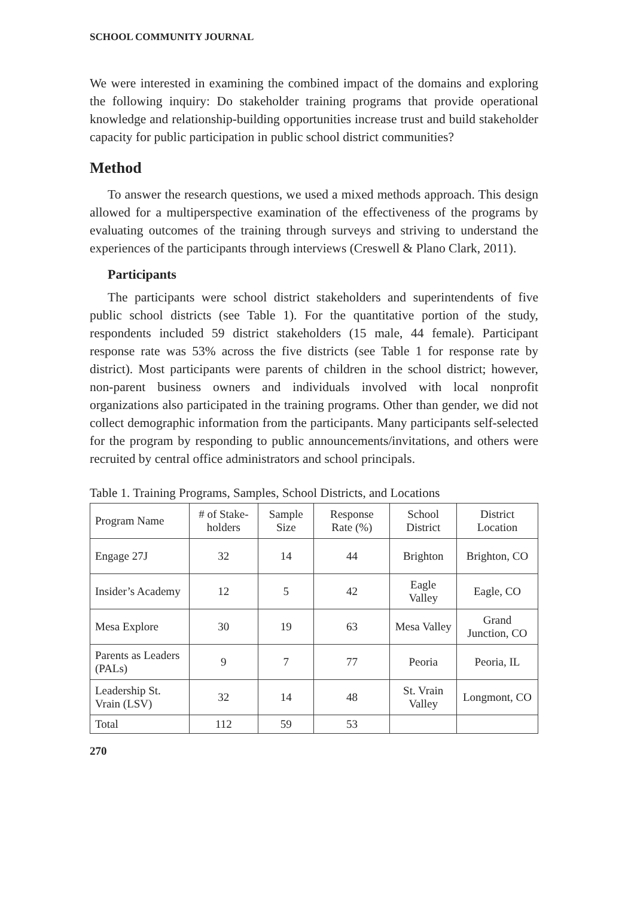SCHOOL COMMUNITY JOURNAL
We were interested in examining the combined impact of the domains and exploring the following inquiry: Do stakeholder training programs that provide operational knowledge and relationship-building opportunities increase trust and build stakeholder capacity for public participation in public school district communities?
Method
To answer the research questions, we used a mixed methods approach. This design allowed for a multiperspective examination of the effectiveness of the programs by evaluating outcomes of the training through surveys and striving to understand the experiences of the participants through interviews (Creswell & Plano Clark, 2011).
Participants
The participants were school district stakeholders and superintendents of five public school districts (see Table 1). For the quantitative portion of the study, respondents included 59 district stakeholders (15 male, 44 female). Participant response rate was 53% across the five districts (see Table 1 for response rate by district). Most participants were parents of children in the school district; however, non-parent business owners and individuals involved with local nonprofit organizations also participated in the training programs. Other than gender, we did not collect demographic information from the participants. Many participants self-selected for the program by responding to public announcements/invitations, and others were recruited by central office administrators and school principals.
Table 1. Training Programs, Samples, School Districts, and Locations
| Program Name | # of Stake-holders | Sample Size | Response Rate (%) | School District | District Location |
| Engage 27J | 32 | 14 | 44 | Brighton | Brighton, CO |
| Insider’s Academy | 12 | 5 | 42 | Eagle Valley | Eagle, CO |
| Mesa Explore | 30 | 19 | 63 | Mesa Valley | Grand Junction, CO |
| Parents as Leaders (PALs) | 9 | 7 | 77 | Peoria | Peoria, IL |
| Leadership St. Vrain (LSV) | 32 | 14 | 48 | St. Vrain Valley | Longmont, CO |
| Total | 112 | 59 | 53 | | |
270